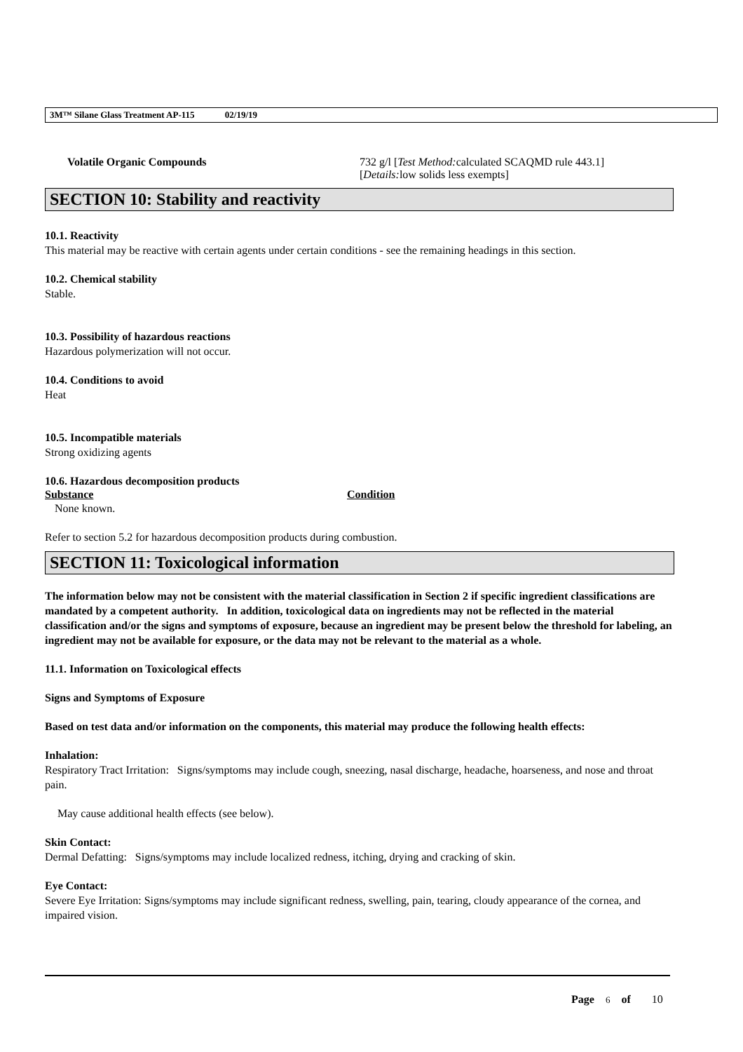3M™ Silane Glass Treatment AP-115 02/19/19
Volatile Organic Compounds 732 g/l [Test Method: calculated SCAQMD rule 443.1]
[Details: low solids less exempts]
SECTION 10: Stability and reactivity
10.1. Reactivity
This material may be reactive with certain agents under certain conditions - see the remaining headings in this section.
10.2. Chemical stability
Stable.
10.3. Possibility of hazardous reactions
Hazardous polymerization will not occur.
10.4. Conditions to avoid
Heat
10.5. Incompatible materials
Strong oxidizing agents
10.6. Hazardous decomposition products
Substance Condition
None known.
Refer to section 5.2 for hazardous decomposition products during combustion.
SECTION 11: Toxicological information
The information below may not be consistent with the material classification in Section 2 if specific ingredient classifications are mandated by a competent authority. In addition, toxicological data on ingredients may not be reflected in the material classification and/or the signs and symptoms of exposure, because an ingredient may be present below the threshold for labeling, an ingredient may not be available for exposure, or the data may not be relevant to the material as a whole.
11.1. Information on Toxicological effects
Signs and Symptoms of Exposure
Based on test data and/or information on the components, this material may produce the following health effects:
Inhalation:
Respiratory Tract Irritation: Signs/symptoms may include cough, sneezing, nasal discharge, headache, hoarseness, and nose and throat pain.
May cause additional health effects (see below).
Skin Contact:
Dermal Defatting: Signs/symptoms may include localized redness, itching, drying and cracking of skin.
Eye Contact:
Severe Eye Irritation: Signs/symptoms may include significant redness, swelling, pain, tearing, cloudy appearance of the cornea, and impaired vision.
Page 6 of 10